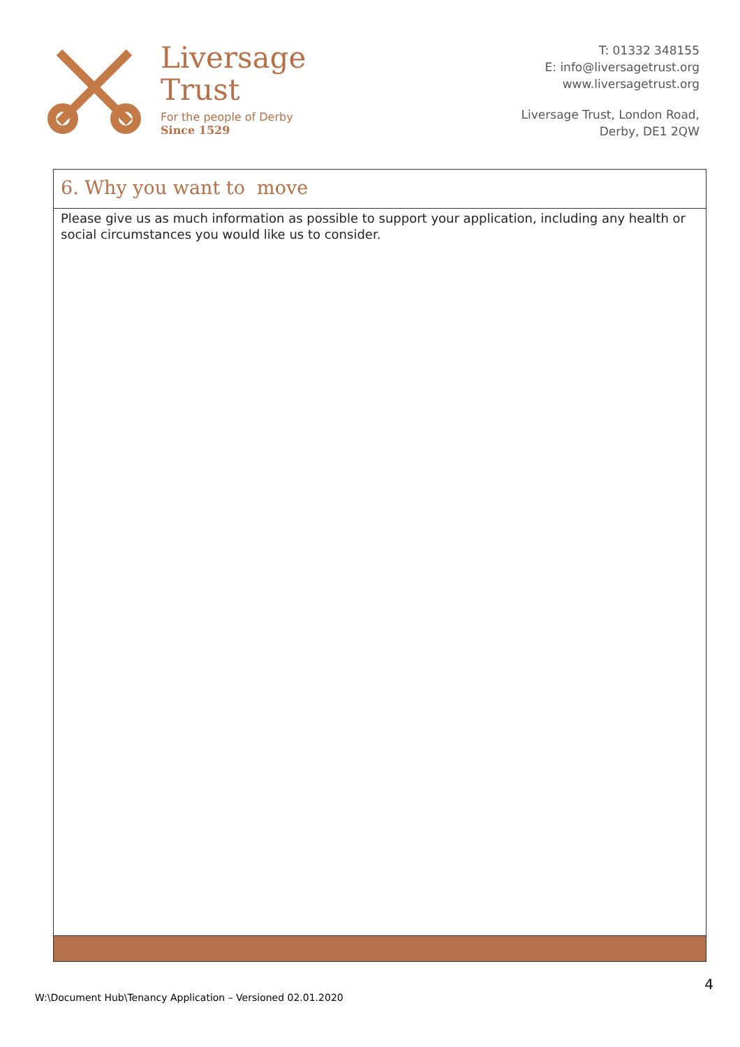Liversage
Trust
For the people of Derby
Since 1529
T: 01332 348155
E: info@liversagetrust.org
www.liversagetrust.org
Liversage Trust, London Road,
Derby, DE1 2QW
6. Why you want to move
Please give us as much information as possible to support your application, including any health or social circumstances you would like us to consider.
4
W:\Document Hub\Tenancy Application – Versioned 02.01.2020